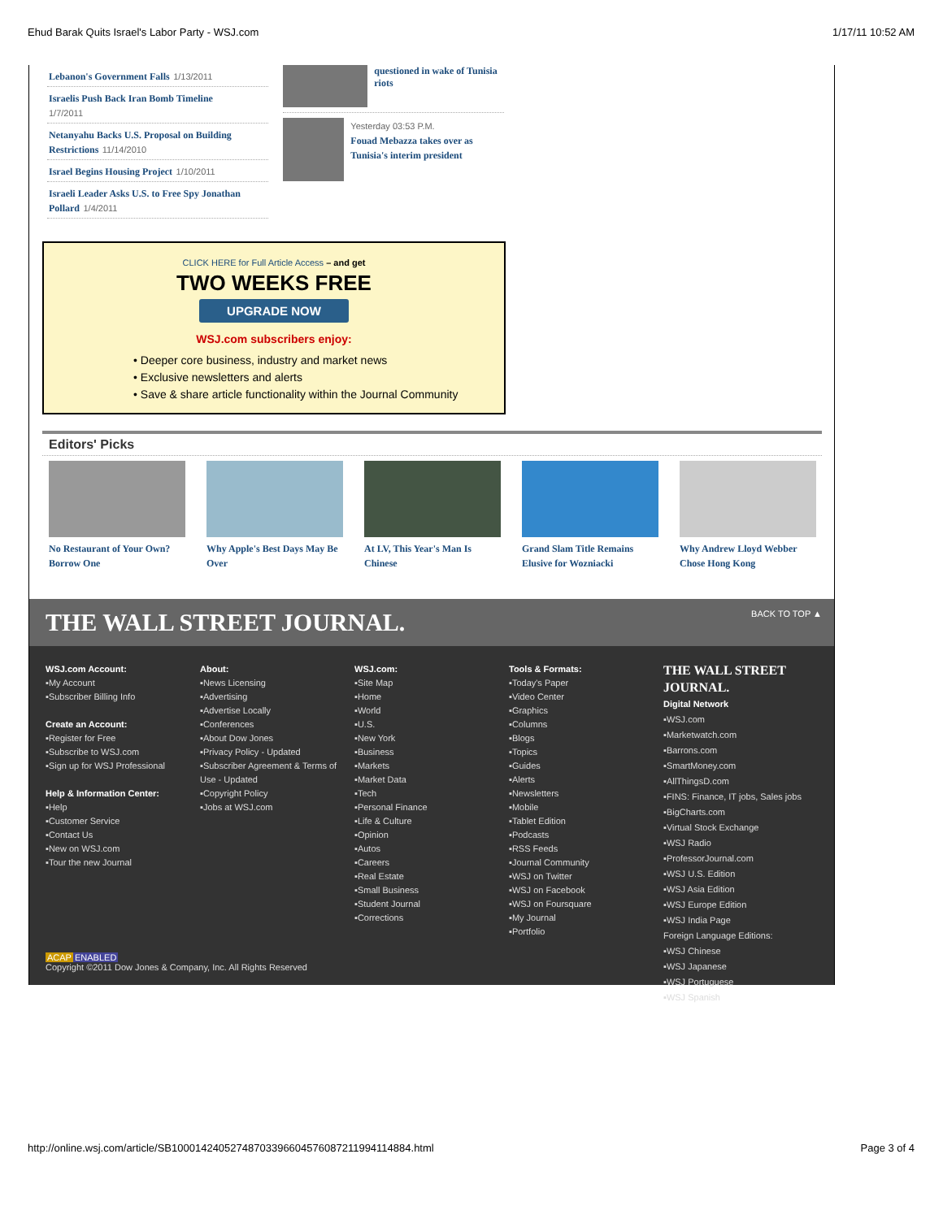Ehud Barak Quits Israel's Labor Party - WSJ.com 1/17/11 10:52 AM
Lebanon's Government Falls 1/13/2011
Israelis Push Back Iran Bomb Timeline
1/7/2011
Netanyahu Backs U.S. Proposal on Building Restrictions 11/14/2010
Israel Begins Housing Project 1/10/2011
Israeli Leader Asks U.S. to Free Spy Jonathan Pollard 1/4/2011
questioned in wake of Tunisia riots
Yesterday 03:53 P.M.
Fouad Mebazza takes over as Tunisia's interim president
CLICK HERE for Full Article Access – and get
TWO WEEKS FREE
UPGRADE NOW
WSJ.com subscribers enjoy:
• Deeper core business, industry and market news
• Exclusive newsletters and alerts
• Save & share article functionality within the Journal Community
Editors' Picks
No Restaurant of Your Own? Borrow One
Why Apple's Best Days May Be Over
At LV, This Year's Man Is Chinese
Grand Slam Title Remains Elusive for Wozniacki
Why Andrew Lloyd Webber Chose Hong Kong
THE WALL STREET JOURNAL. BACK TO TOP ▲
WSJ.com Account:
▪My Account
▪Subscriber Billing Info
Create an Account:
▪Register for Free
▪Subscribe to WSJ.com
▪Sign up for WSJ Professional
Help & Information Center:
▪Help
▪Customer Service
▪Contact Us
▪New on WSJ.com
▪Tour the new Journal
About:
▪News Licensing
▪Advertising
▪Advertise Locally
▪Conferences
▪About Dow Jones
▪Privacy Policy - Updated
▪Subscriber Agreement & Terms of Use - Updated
▪Copyright Policy
▪Jobs at WSJ.com
WSJ.com:
▪Site Map
▪Home
▪World
▪U.S.
▪New York
▪Business
▪Markets
▪Market Data
▪Tech
▪Personal Finance
▪Life & Culture
▪Opinion
▪Autos
▪Careers
▪Real Estate
▪Small Business
▪Student Journal
▪Corrections
Tools & Formats:
▪Today's Paper
▪Video Center
▪Graphics
▪Columns
▪Blogs
▪Topics
▪Guides
▪Alerts
▪Newsletters
▪Mobile
▪Tablet Edition
▪Podcasts
▪RSS Feeds
▪Journal Community
▪WSJ on Twitter
▪WSJ on Facebook
▪WSJ on Foursquare
▪My Journal
▪Portfolio
THE WALL STREET JOURNAL.
Digital Network
▪WSJ.com
▪Marketwatch.com
▪Barrons.com
▪SmartMoney.com
▪AllThingsD.com
▪FINS: Finance, IT jobs, Sales jobs
▪BigCharts.com
▪Virtual Stock Exchange
▪WSJ Radio
▪ProfessorJournal.com
▪WSJ U.S. Edition
▪WSJ Asia Edition
▪WSJ Europe Edition
▪WSJ India Page
Foreign Language Editions:
▪WSJ Chinese
▪WSJ Japanese
▪WSJ Portuguese
▪WSJ Spanish
ACAP ENABLED
Copyright ©2011 Dow Jones & Company, Inc. All Rights Reserved
http://online.wsj.com/article/SB10001424052748703396604576087211994114884.html Page 3 of 4